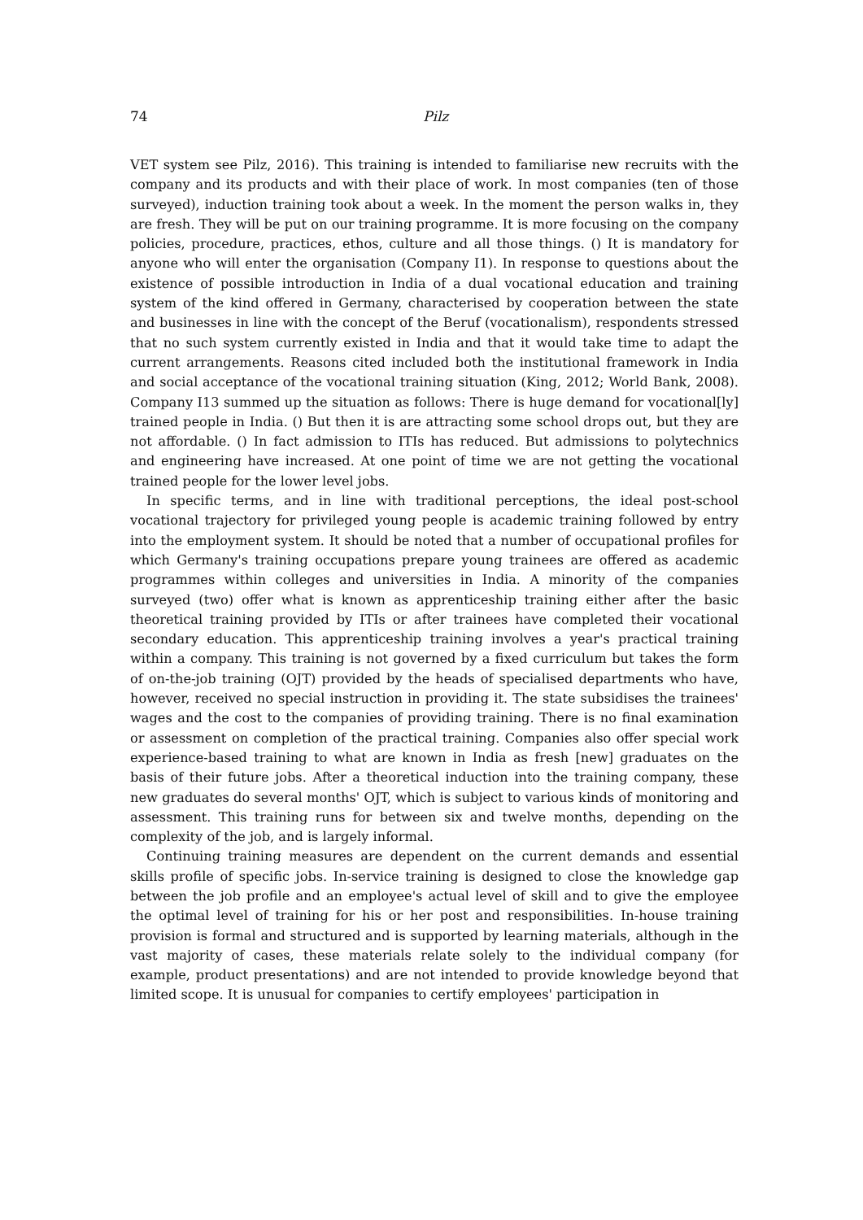74 Pilz
VET system see Pilz, 2016). This training is intended to familiarise new recruits with the company and its products and with their place of work. In most companies (ten of those surveyed), induction training took about a week. In the moment the person walks in, they are fresh. They will be put on our training programme. It is more focusing on the company policies, procedure, practices, ethos, culture and all those things. () It is mandatory for anyone who will enter the organisation (Company I1). In response to questions about the existence of possible introduction in India of a dual vocational education and training system of the kind offered in Germany, characterised by cooperation between the state and businesses in line with the concept of the Beruf (vocationalism), respondents stressed that no such system currently existed in India and that it would take time to adapt the current arrangements. Reasons cited included both the institutional framework in India and social acceptance of the vocational training situation (King, 2012; World Bank, 2008). Company I13 summed up the situation as follows: There is huge demand for vocational[ly] trained people in India. () But then it is are attracting some school drops out, but they are not affordable. () In fact admission to ITIs has reduced. But admissions to polytechnics and engineering have increased. At one point of time we are not getting the vocational trained people for the lower level jobs.
In specific terms, and in line with traditional perceptions, the ideal post-school vocational trajectory for privileged young people is academic training followed by entry into the employment system. It should be noted that a number of occupational profiles for which Germany's training occupations prepare young trainees are offered as academic programmes within colleges and universities in India. A minority of the companies surveyed (two) offer what is known as apprenticeship training either after the basic theoretical training provided by ITIs or after trainees have completed their vocational secondary education. This apprenticeship training involves a year's practical training within a company. This training is not governed by a fixed curriculum but takes the form of on-the-job training (OJT) provided by the heads of specialised departments who have, however, received no special instruction in providing it. The state subsidises the trainees' wages and the cost to the companies of providing training. There is no final examination or assessment on completion of the practical training. Companies also offer special work experience-based training to what are known in India as fresh [new] graduates on the basis of their future jobs. After a theoretical induction into the training company, these new graduates do several months' OJT, which is subject to various kinds of monitoring and assessment. This training runs for between six and twelve months, depending on the complexity of the job, and is largely informal.
Continuing training measures are dependent on the current demands and essential skills profile of specific jobs. In-service training is designed to close the knowledge gap between the job profile and an employee's actual level of skill and to give the employee the optimal level of training for his or her post and responsibilities. In-house training provision is formal and structured and is supported by learning materials, although in the vast majority of cases, these materials relate solely to the individual company (for example, product presentations) and are not intended to provide knowledge beyond that limited scope. It is unusual for companies to certify employees' participation in